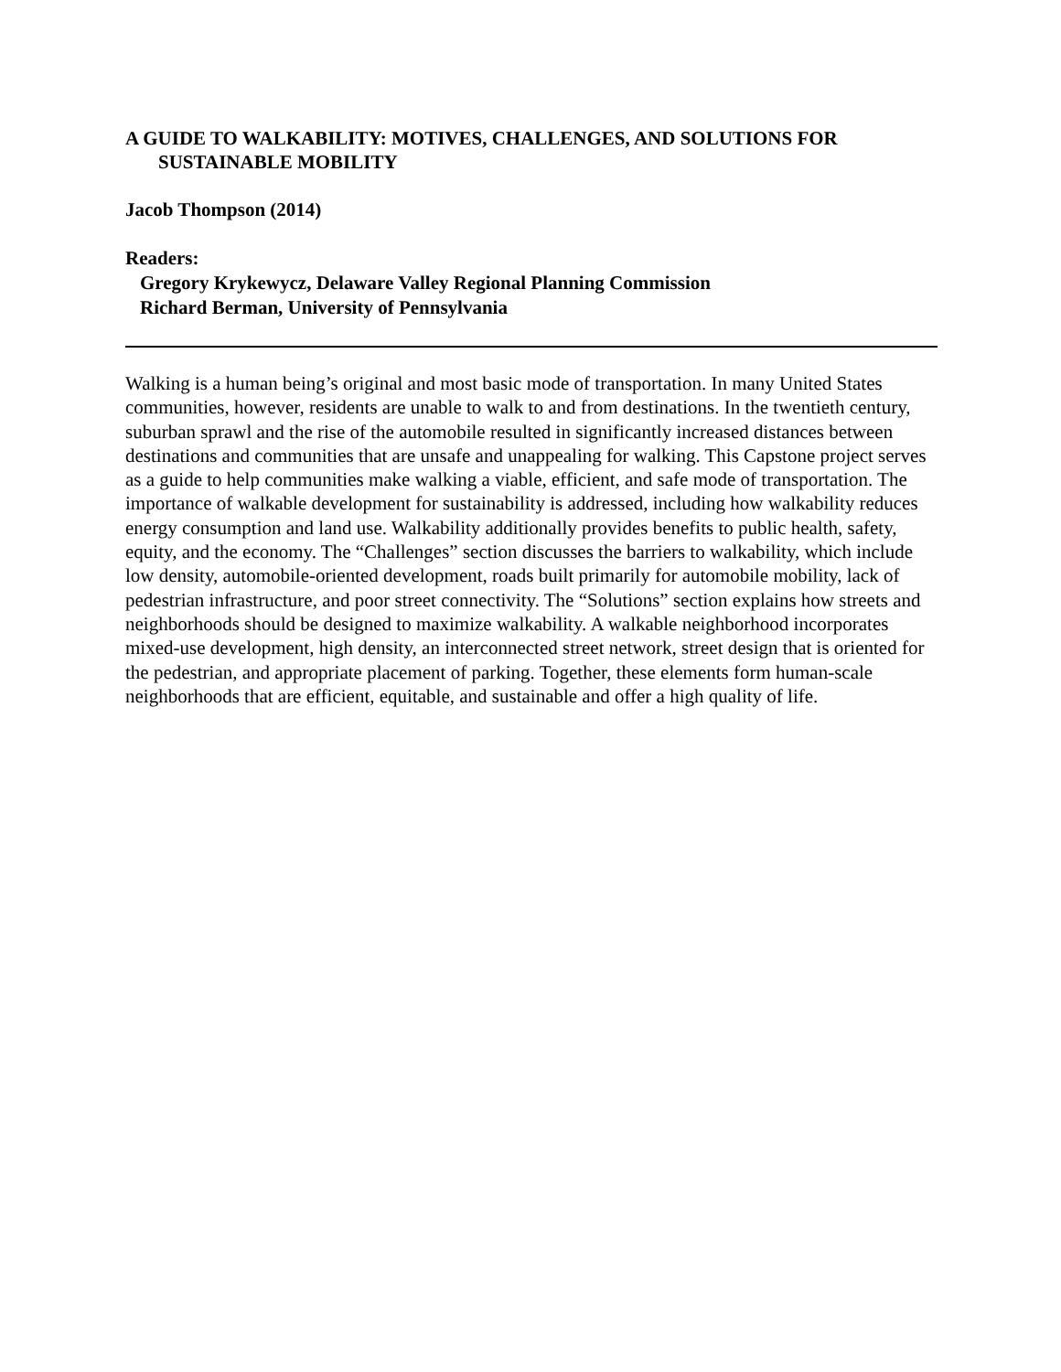A GUIDE TO WALKABILITY: MOTIVES, CHALLENGES, AND SOLUTIONS FOR SUSTAINABLE MOBILITY
Jacob Thompson (2014)
Readers:
Gregory Krykewycz, Delaware Valley Regional Planning Commission
Richard Berman, University of Pennsylvania
Walking is a human being’s original and most basic mode of transportation. In many United States communities, however, residents are unable to walk to and from destinations. In the twentieth century, suburban sprawl and the rise of the automobile resulted in significantly increased distances between destinations and communities that are unsafe and unappealing for walking. This Capstone project serves as a guide to help communities make walking a viable, efficient, and safe mode of transportation. The importance of walkable development for sustainability is addressed, including how walkability reduces energy consumption and land use. Walkability additionally provides benefits to public health, safety, equity, and the economy. The “Challenges” section discusses the barriers to walkability, which include low density, automobile-oriented development, roads built primarily for automobile mobility, lack of pedestrian infrastructure, and poor street connectivity. The “Solutions” section explains how streets and neighborhoods should be designed to maximize walkability. A walkable neighborhood incorporates mixed-use development, high density, an interconnected street network, street design that is oriented for the pedestrian, and appropriate placement of parking. Together, these elements form human-scale neighborhoods that are efficient, equitable, and sustainable and offer a high quality of life.